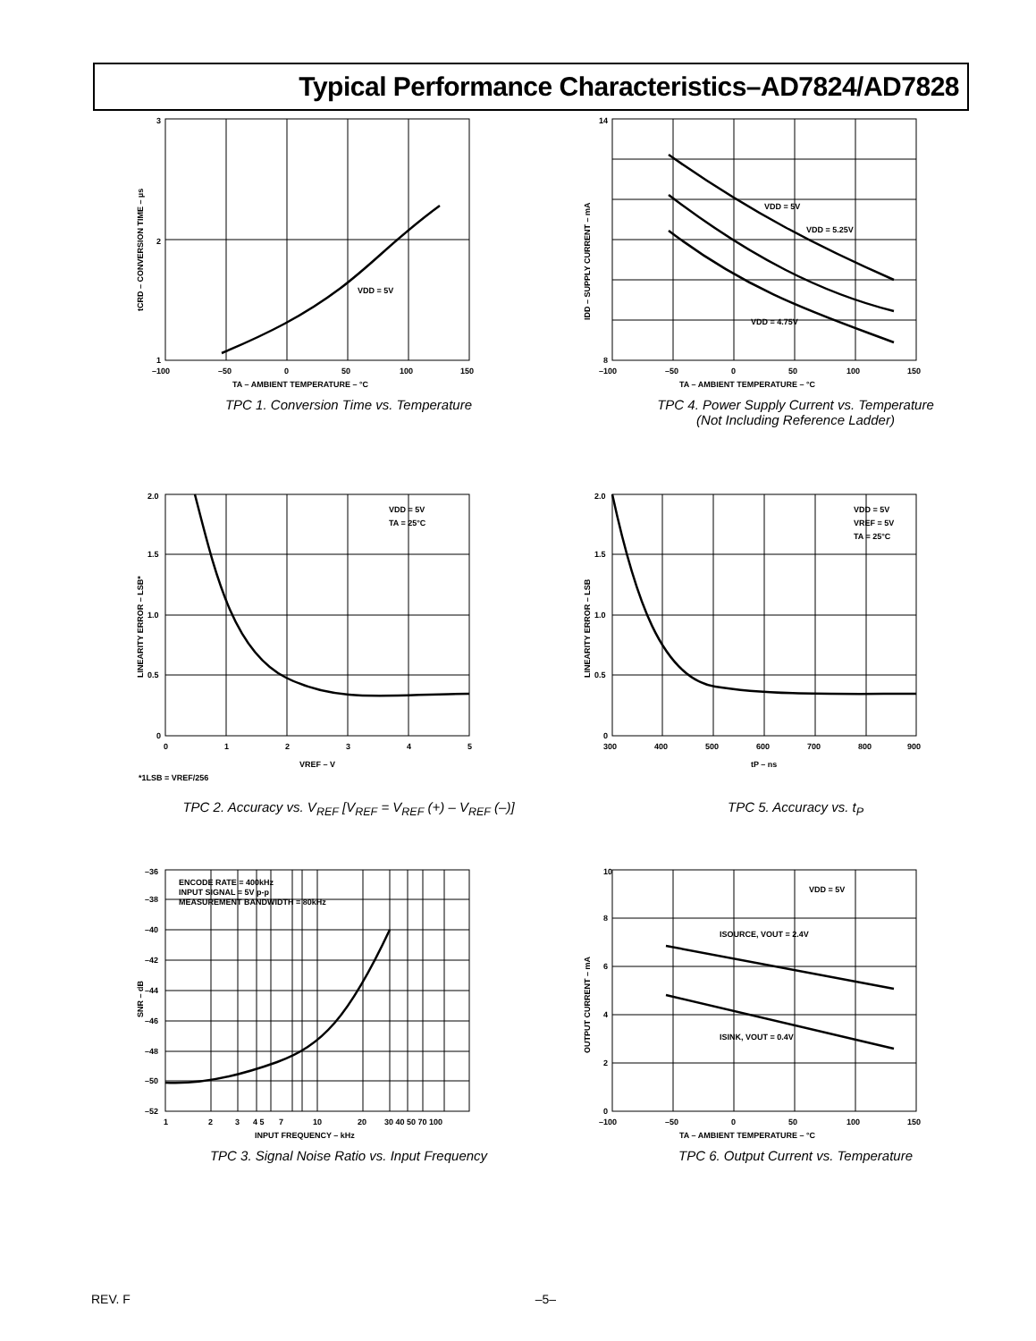Typical Performance Characteristics–AD7824/AD7828
3
2
1
–100
–50
0
50
100
150
TA – AMBIENT TEMPERATURE – °C
VDD = 5V
tCRD – CONVERSION TIME – µs
TPC 1. Conversion Time vs. Temperature
14
8
–100
–50
0
50
100
150
TA – AMBIENT TEMPERATURE – °C
VDD = 5V
VDD = 5.25V
VDD = 4.75V
IDD – SUPPLY CURRENT – mA
TPC 4. Power Supply Current vs. Temperature
(Not Including Reference Ladder)
2.0
1.5
1.0
0.5
0
0
1
2
3
4
5
VREF – V
VDD = 5V
TA = 25°C
*1LSB = VREF/256
LINEARITY ERROR – LSB*
TPC 2. Accuracy vs. V<sub>REF</sub> [V<sub>REF</sub> = V<sub>REF</sub> (+) – V<sub>REF</sub> (–)]
2.0
1.5
1.0
0.5
0
300
400
500
600
700
800
900
tP – ns
VDD = 5V
VREF = 5V
TA = 25°C
LINEARITY ERROR – LSB
TPC 5. Accuracy vs. t<sub>P</sub>
–36
–38
–40
–42
–44
–46
–48
–50
–52
1
2
3
4 5
7
10
20
30 40 50 70 100
INPUT FREQUENCY – kHz
ENCODE RATE = 400kHz
INPUT SIGNAL = 5V p-p
MEASUREMENT BANDWIDTH = 80kHz
SNR – dB
TPC 3. Signal Noise Ratio vs. Input Frequency
10
8
6
4
2
0
–100
–50
0
50
100
150
TA – AMBIENT TEMPERATURE – °C
VDD = 5V
ISOURCE, VOUT = 2.4V
ISINK, VOUT = 0.4V
OUTPUT CURRENT – mA
TPC 6. Output Current vs. Temperature
REV. F –5–